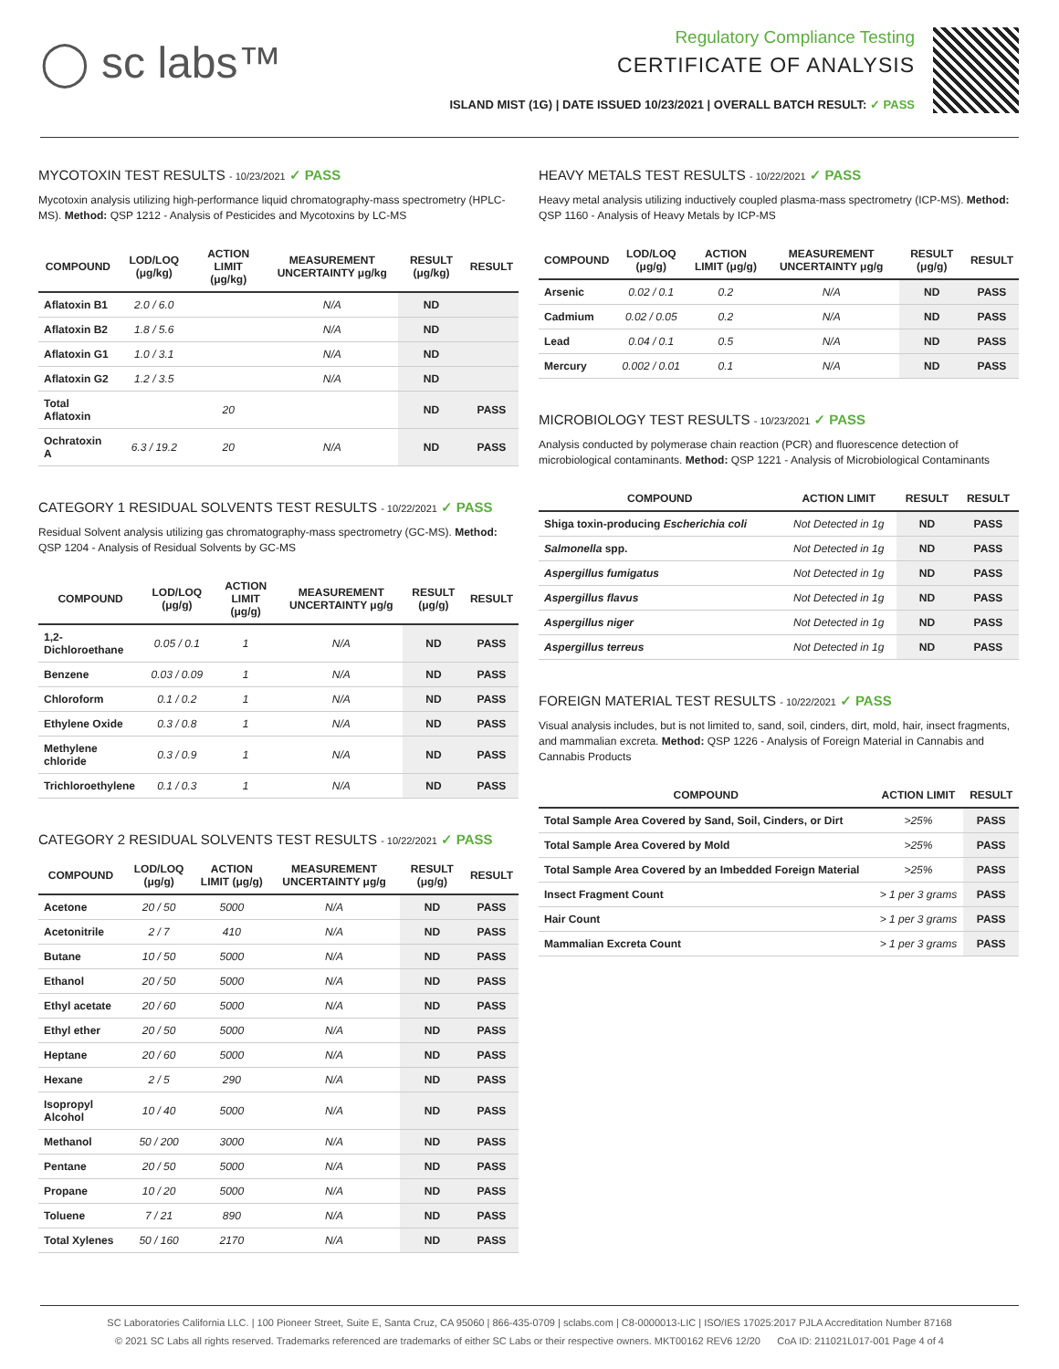◯ sc labs™
Regulatory Compliance Testing
CERTIFICATE OF ANALYSIS
ISLAND MIST (1G) | DATE ISSUED 10/23/2021 | OVERALL BATCH RESULT: ✓ PASS
MYCOTOXIN TEST RESULTS - 10/23/2021 ✓ PASS
Mycotoxin analysis utilizing high-performance liquid chromatography-mass spectrometry (HPLC-MS). Method: QSP 1212 - Analysis of Pesticides and Mycotoxins by LC-MS
| COMPOUND | LOD/LOQ (μg/kg) | ACTION LIMIT (μg/kg) | MEASUREMENT UNCERTAINTY μg/kg | RESULT (μg/kg) | RESULT |
| --- | --- | --- | --- | --- | --- |
| Aflatoxin B1 | 2.0 / 6.0 | | N/A | ND | |
| Aflatoxin B2 | 1.8 / 5.6 | | N/A | ND | |
| Aflatoxin G1 | 1.0 / 3.1 | | N/A | ND | |
| Aflatoxin G2 | 1.2 / 3.5 | | N/A | ND | |
| Total Aflatoxin | | 20 | | ND | PASS |
| Ochratoxin A | 6.3 / 19.2 | 20 | N/A | ND | PASS |
CATEGORY 1 RESIDUAL SOLVENTS TEST RESULTS - 10/22/2021 ✓ PASS
Residual Solvent analysis utilizing gas chromatography-mass spectrometry (GC-MS). Method: QSP 1204 - Analysis of Residual Solvents by GC-MS
| COMPOUND | LOD/LOQ (μg/g) | ACTION LIMIT (μg/g) | MEASUREMENT UNCERTAINTY μg/g | RESULT (μg/g) | RESULT |
| --- | --- | --- | --- | --- | --- |
| 1,2-Dichloroethane | 0.05 / 0.1 | 1 | N/A | ND | PASS |
| Benzene | 0.03 / 0.09 | 1 | N/A | ND | PASS |
| Chloroform | 0.1 / 0.2 | 1 | N/A | ND | PASS |
| Ethylene Oxide | 0.3 / 0.8 | 1 | N/A | ND | PASS |
| Methylene chloride | 0.3 / 0.9 | 1 | N/A | ND | PASS |
| Trichloroethylene | 0.1 / 0.3 | 1 | N/A | ND | PASS |
CATEGORY 2 RESIDUAL SOLVENTS TEST RESULTS - 10/22/2021 ✓ PASS
| COMPOUND | LOD/LOQ (μg/g) | ACTION LIMIT (μg/g) | MEASUREMENT UNCERTAINTY μg/g | RESULT (μg/g) | RESULT |
| --- | --- | --- | --- | --- | --- |
| Acetone | 20 / 50 | 5000 | N/A | ND | PASS |
| Acetonitrile | 2 / 7 | 410 | N/A | ND | PASS |
| Butane | 10 / 50 | 5000 | N/A | ND | PASS |
| Ethanol | 20 / 50 | 5000 | N/A | ND | PASS |
| Ethyl acetate | 20 / 60 | 5000 | N/A | ND | PASS |
| Ethyl ether | 20 / 50 | 5000 | N/A | ND | PASS |
| Heptane | 20 / 60 | 5000 | N/A | ND | PASS |
| Hexane | 2 / 5 | 290 | N/A | ND | PASS |
| Isopropyl Alcohol | 10 / 40 | 5000 | N/A | ND | PASS |
| Methanol | 50 / 200 | 3000 | N/A | ND | PASS |
| Pentane | 20 / 50 | 5000 | N/A | ND | PASS |
| Propane | 10 / 20 | 5000 | N/A | ND | PASS |
| Toluene | 7 / 21 | 890 | N/A | ND | PASS |
| Total Xylenes | 50 / 160 | 2170 | N/A | ND | PASS |
HEAVY METALS TEST RESULTS - 10/22/2021 ✓ PASS
Heavy metal analysis utilizing inductively coupled plasma-mass spectrometry (ICP-MS). Method: QSP 1160 - Analysis of Heavy Metals by ICP-MS
| COMPOUND | LOD/LOQ (μg/g) | ACTION LIMIT (μg/g) | MEASUREMENT UNCERTAINTY μg/g | RESULT (μg/g) | RESULT |
| --- | --- | --- | --- | --- | --- |
| Arsenic | 0.02 / 0.1 | 0.2 | N/A | ND | PASS |
| Cadmium | 0.02 / 0.05 | 0.2 | N/A | ND | PASS |
| Lead | 0.04 / 0.1 | 0.5 | N/A | ND | PASS |
| Mercury | 0.002 / 0.01 | 0.1 | N/A | ND | PASS |
MICROBIOLOGY TEST RESULTS - 10/23/2021 ✓ PASS
Analysis conducted by polymerase chain reaction (PCR) and fluorescence detection of microbiological contaminants. Method: QSP 1221 - Analysis of Microbiological Contaminants
| COMPOUND | ACTION LIMIT | RESULT | RESULT |
| --- | --- | --- | --- |
| Shiga toxin-producing Escherichia coli | Not Detected in 1g | ND | PASS |
| Salmonella spp. | Not Detected in 1g | ND | PASS |
| Aspergillus fumigatus | Not Detected in 1g | ND | PASS |
| Aspergillus flavus | Not Detected in 1g | ND | PASS |
| Aspergillus niger | Not Detected in 1g | ND | PASS |
| Aspergillus terreus | Not Detected in 1g | ND | PASS |
FOREIGN MATERIAL TEST RESULTS - 10/22/2021 ✓ PASS
Visual analysis includes, but is not limited to, sand, soil, cinders, dirt, mold, hair, insect fragments, and mammalian excreta. Method: QSP 1226 - Analysis of Foreign Material in Cannabis and Cannabis Products
| COMPOUND | ACTION LIMIT | RESULT |
| --- | --- | --- |
| Total Sample Area Covered by Sand, Soil, Cinders, or Dirt | >25% | PASS |
| Total Sample Area Covered by Mold | >25% | PASS |
| Total Sample Area Covered by an Imbedded Foreign Material | >25% | PASS |
| Insect Fragment Count | > 1 per 3 grams | PASS |
| Hair Count | > 1 per 3 grams | PASS |
| Mammalian Excreta Count | > 1 per 3 grams | PASS |
SC Laboratories California LLC. | 100 Pioneer Street, Suite E, Santa Cruz, CA 95060 | 866-435-0709 | sclabs.com | C8-0000013-LIC | ISO/IES 17025:2017 PJLA Accreditation Number 87168
© 2021 SC Labs all rights reserved. Trademarks referenced are trademarks of either SC Labs or their respective owners. MKT00162 REV6 12/20 CoA ID: 211021L017-001 Page 4 of 4